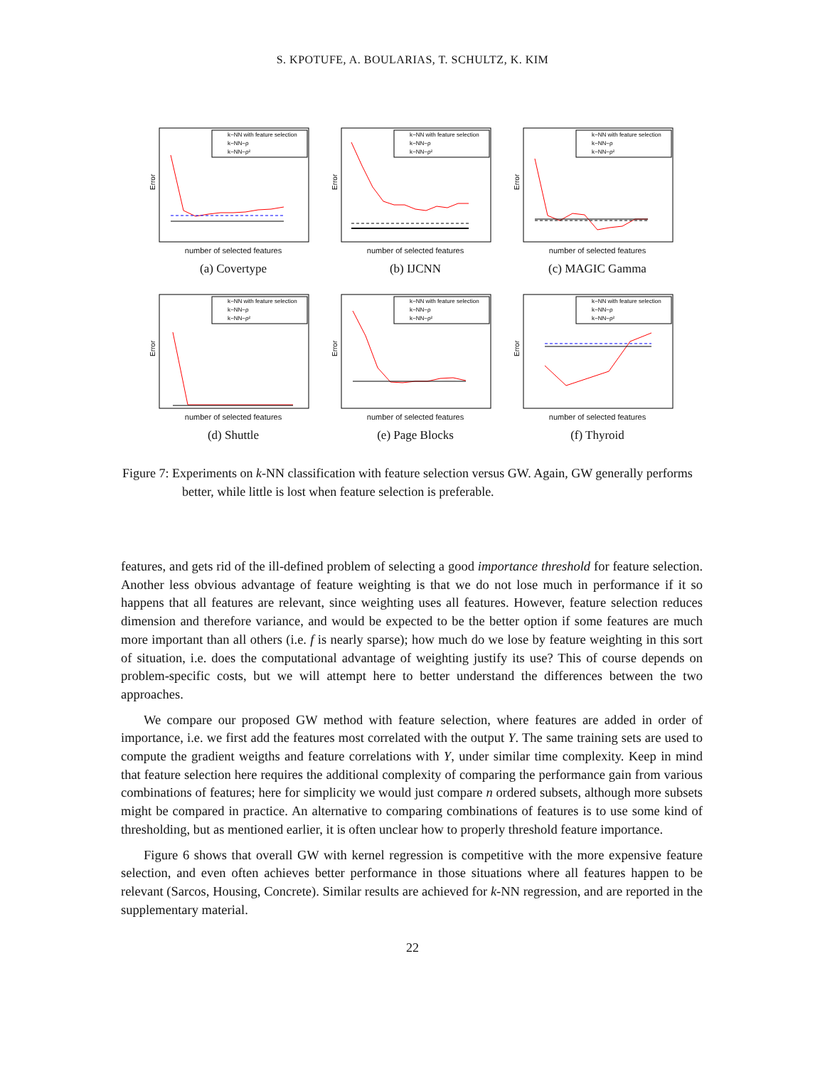S. KPOTUFE, A. BOULARIAS, T. SCHULTZ, K. KIM
Error
k−NN with feature selection
k−NN−ρ
k−NN−ρ²
number of selected features
(a) Covertype
Error
k−NN with feature selection
k−NN−ρ
k−NN−ρ²
number of selected features
(b) IJCNN
Error
k−NN with feature selection
k−NN−ρ
k−NN−ρ²
number of selected features
(c) MAGIC Gamma
Error
k−NN with feature selection
k−NN−ρ
k−NN−ρ²
number of selected features
(d) Shuttle
Error
k−NN with feature selection
k−NN−ρ
k−NN−ρ²
number of selected features
(e) Page Blocks
Error
k−NN with feature selection
k−NN−ρ
k−NN−ρ²
number of selected features
(f) Thyroid
Figure 7: Experiments on k-NN classification with feature selection versus GW. Again, GW generally performs better, while little is lost when feature selection is preferable.
features, and gets rid of the ill-defined problem of selecting a good importance threshold for feature selection. Another less obvious advantage of feature weighting is that we do not lose much in performance if it so happens that all features are relevant, since weighting uses all features. However, feature selection reduces dimension and therefore variance, and would be expected to be the better option if some features are much more important than all others (i.e. f is nearly sparse); how much do we lose by feature weighting in this sort of situation, i.e. does the computational advantage of weighting justify its use? This of course depends on problem-specific costs, but we will attempt here to better understand the differences between the two approaches.
We compare our proposed GW method with feature selection, where features are added in order of importance, i.e. we first add the features most correlated with the output Y. The same training sets are used to compute the gradient weigths and feature correlations with Y, under similar time complexity. Keep in mind that feature selection here requires the additional complexity of comparing the performance gain from various combinations of features; here for simplicity we would just compare n ordered subsets, although more subsets might be compared in practice. An alternative to comparing combinations of features is to use some kind of thresholding, but as mentioned earlier, it is often unclear how to properly threshold feature importance.
Figure 6 shows that overall GW with kernel regression is competitive with the more expensive feature selection, and even often achieves better performance in those situations where all features happen to be relevant (Sarcos, Housing, Concrete). Similar results are achieved for k-NN regression, and are reported in the supplementary material.
22